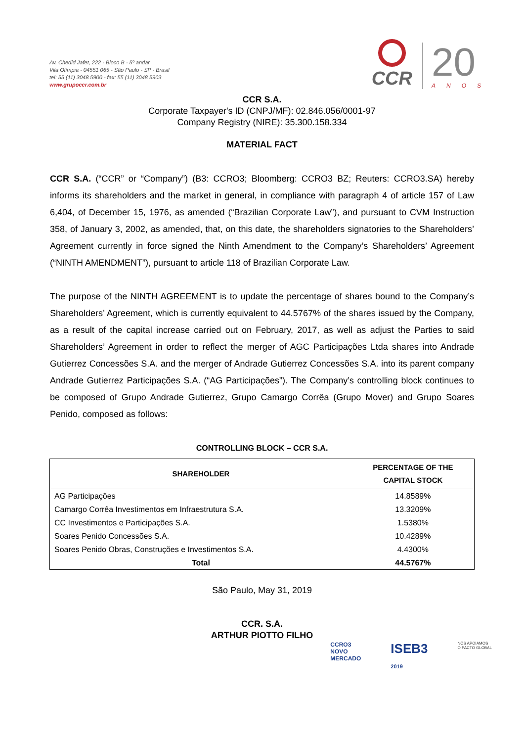Av. Chedid Jafet, 222 - Bloco B - 5º andar
Vila Olímpia - 04551 065 - São Paulo - SP - Brasil
tel: 55 (11) 3048 5900 - fax: 55 (11) 3048 5903
www.grupoccr.com.br
CCR
20
ANOS
CCR S.A.
Corporate Taxpayer's ID (CNPJ/MF): 02.846.056/0001-97
Company Registry (NIRE): 35.300.158.334
MATERIAL FACT
CCR S.A. (“CCR” or “Company”) (B3: CCRO3; Bloomberg: CCRO3 BZ; Reuters: CCRO3.SA) hereby informs its shareholders and the market in general, in compliance with paragraph 4 of article 157 of Law 6,404, of December 15, 1976, as amended (“Brazilian Corporate Law”), and pursuant to CVM Instruction 358, of January 3, 2002, as amended, that, on this date, the shareholders signatories to the Shareholders’ Agreement currently in force signed the Ninth Amendment to the Company’s Shareholders’ Agreement (“NINTH AMENDMENT”), pursuant to article 118 of Brazilian Corporate Law.
The purpose of the NINTH AGREEMENT is to update the percentage of shares bound to the Company’s Shareholders’ Agreement, which is currently equivalent to 44.5767% of the shares issued by the Company, as a result of the capital increase carried out on February, 2017, as well as adjust the Parties to said Shareholders’ Agreement in order to reflect the merger of AGC Participações Ltda shares into Andrade Gutierrez Concessões S.A. and the merger of Andrade Gutierrez Concessões S.A. into its parent company Andrade Gutierrez Participações S.A. (“AG Participações”). The Company’s controlling block continues to be composed of Grupo Andrade Gutierrez, Grupo Camargo Corrêa (Grupo Mover) and Grupo Soares Penido, composed as follows:
CONTROLLING BLOCK – CCR S.A.
| SHAREHOLDER | PERCENTAGE OF THE CAPITAL STOCK |
| --- | --- |
| AG Participações | 14.8589% |
| Camargo Corrêa Investimentos em Infraestrutura S.A. | 13.3209% |
| CC Investimentos e Participações S.A. | 1.5380% |
| Soares Penido Concessões S.A. | 10.4289% |
| Soares Penido Obras, Construções e Investimentos S.A. | 4.4300% |
| Total | 44.5767% |
São Paulo, May 31, 2019
CCR. S.A.
ARTHUR PIOTTO FILHO
CCRO3
NOVO
MERCADO
ISEB3
2019
NÓS APOIAMOS
O PACTO GLOBAL